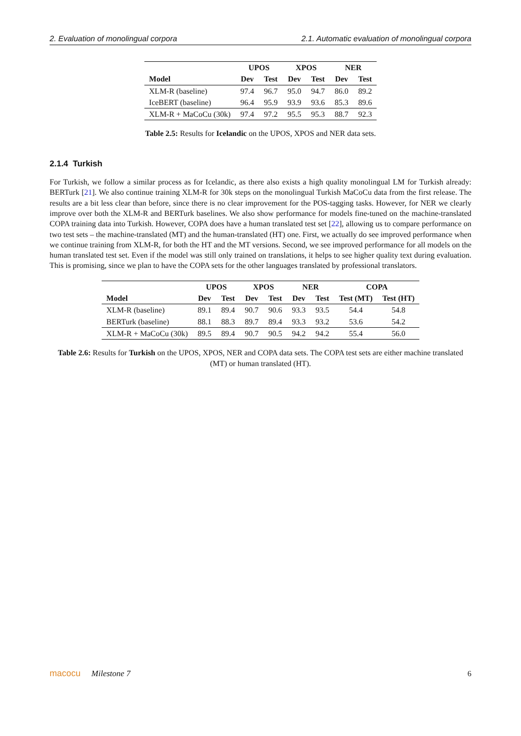2. Evaluation of monolingual corpora 2.1. Automatic evaluation of monolingual corpora
| | UPOS | | XPOS | | NER | |
| --- | --- | --- | --- | --- | --- | --- |
| Model | Dev | Test | Dev | Test | Dev | Test |
| XLM-R (baseline) | 97.4 | 96.7 | 95.0 | 94.7 | 86.0 | 89.2 |
| IceBERT (baseline) | 96.4 | 95.9 | 93.9 | 93.6 | 85.3 | 89.6 |
| XLM-R + MaCoCu (30k) | 97.4 | 97.2 | 95.5 | 95.3 | 88.7 | 92.3 |
Table 2.5: Results for Icelandic on the UPOS, XPOS and NER data sets.
2.1.4 Turkish
For Turkish, we follow a similar process as for Icelandic, as there also exists a high quality monolingual LM for Turkish already: BERTurk [21]. We also continue training XLM-R for 30k steps on the monolingual Turkish MaCoCu data from the first release. The results are a bit less clear than before, since there is no clear improvement for the POS-tagging tasks. However, for NER we clearly improve over both the XLM-R and BERTurk baselines. We also show performance for models fine-tuned on the machine-translated COPA training data into Turkish. However, COPA does have a human translated test set [22], allowing us to compare performance on two test sets – the machine-translated (MT) and the human-translated (HT) one. First, we actually do see improved performance when we continue training from XLM-R, for both the HT and the MT versions. Second, we see improved performance for all models on the human translated test set. Even if the model was still only trained on translations, it helps to see higher quality text during evaluation. This is promising, since we plan to have the COPA sets for the other languages translated by professional translators.
| | UPOS | | XPOS | | NER | | COPA | |
| --- | --- | --- | --- | --- | --- | --- | --- | --- |
| Model | Dev | Test | Dev | Test | Dev | Test | Test (MT) | Test (HT) |
| XLM-R (baseline) | 89.1 | 89.4 | 90.7 | 90.6 | 93.3 | 93.5 | 54.4 | 54.8 |
| BERTurk (baseline) | 88.1 | 88.3 | 89.7 | 89.4 | 93.3 | 93.2 | 53.6 | 54.2 |
| XLM-R + MaCoCu (30k) | 89.5 | 89.4 | 90.7 | 90.5 | 94.2 | 94.2 | 55.4 | 56.0 |
Table 2.6: Results for Turkish on the UPOS, XPOS, NER and COPA data sets. The COPA test sets are either machine translated (MT) or human translated (HT).
macocu Milestone 7 6